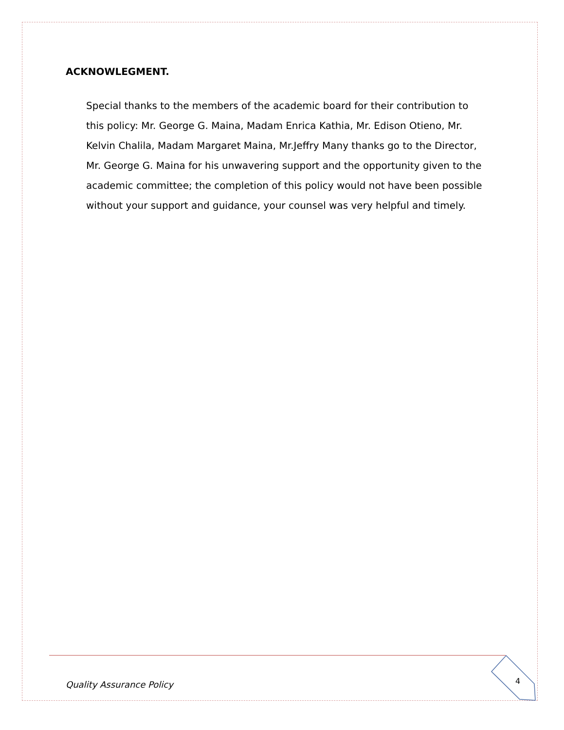ACKNOWLEGMENT.
Special thanks to the members of the academic board for their contribution to this policy: Mr. George G. Maina, Madam Enrica Kathia, Mr. Edison Otieno, Mr. Kelvin Chalila, Madam Margaret Maina, Mr.Jeffry Many thanks go to the Director, Mr. George G. Maina for his unwavering support and the opportunity given to the academic committee; the completion of this policy would not have been possible without your support and guidance, your counsel was very helpful and timely.
Quality Assurance Policy 4